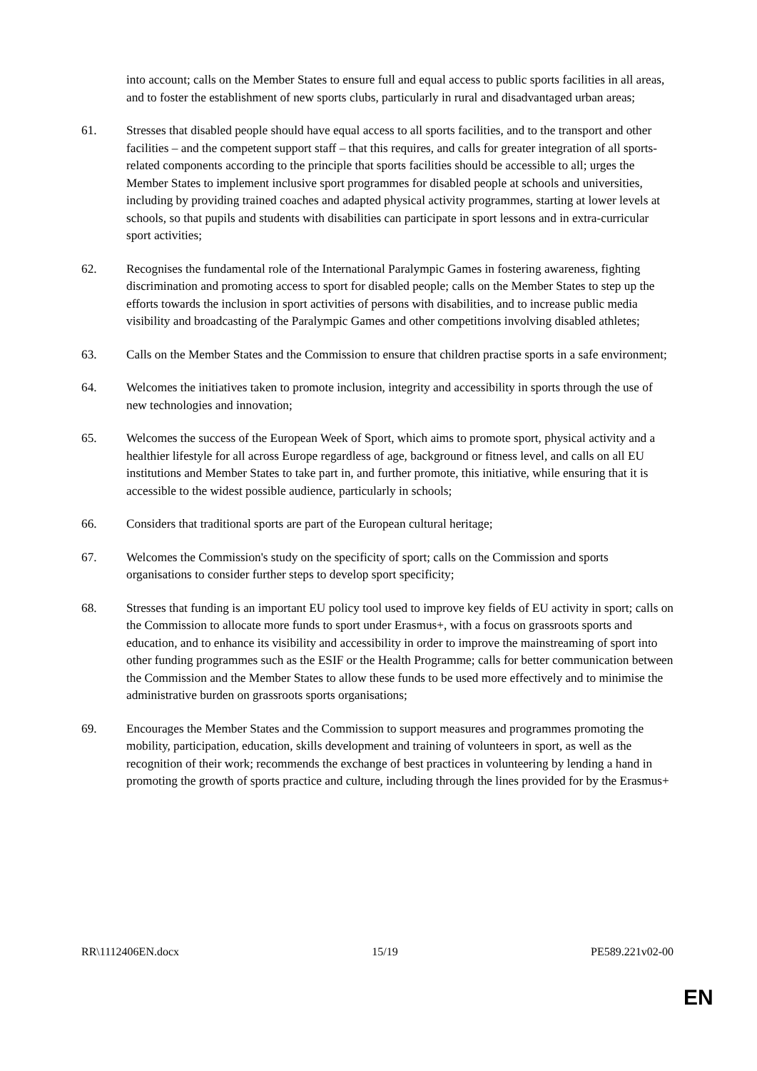into account; calls on the Member States to ensure full and equal access to public sports facilities in all areas, and to foster the establishment of new sports clubs, particularly in rural and disadvantaged urban areas;
61. Stresses that disabled people should have equal access to all sports facilities, and to the transport and other facilities – and the competent support staff – that this requires, and calls for greater integration of all sports-related components according to the principle that sports facilities should be accessible to all; urges the Member States to implement inclusive sport programmes for disabled people at schools and universities, including by providing trained coaches and adapted physical activity programmes, starting at lower levels at schools, so that pupils and students with disabilities can participate in sport lessons and in extra-curricular sport activities;
62. Recognises the fundamental role of the International Paralympic Games in fostering awareness, fighting discrimination and promoting access to sport for disabled people; calls on the Member States to step up the efforts towards the inclusion in sport activities of persons with disabilities, and to increase public media visibility and broadcasting of the Paralympic Games and other competitions involving disabled athletes;
63. Calls on the Member States and the Commission to ensure that children practise sports in a safe environment;
64. Welcomes the initiatives taken to promote inclusion, integrity and accessibility in sports through the use of new technologies and innovation;
65. Welcomes the success of the European Week of Sport, which aims to promote sport, physical activity and a healthier lifestyle for all across Europe regardless of age, background or fitness level, and calls on all EU institutions and Member States to take part in, and further promote, this initiative, while ensuring that it is accessible to the widest possible audience, particularly in schools;
66. Considers that traditional sports are part of the European cultural heritage;
67. Welcomes the Commission's study on the specificity of sport; calls on the Commission and sports organisations to consider further steps to develop sport specificity;
68. Stresses that funding is an important EU policy tool used to improve key fields of EU activity in sport; calls on the Commission to allocate more funds to sport under Erasmus+, with a focus on grassroots sports and education, and to enhance its visibility and accessibility in order to improve the mainstreaming of sport into other funding programmes such as the ESIF or the Health Programme; calls for better communication between the Commission and the Member States to allow these funds to be used more effectively and to minimise the administrative burden on grassroots sports organisations;
69. Encourages the Member States and the Commission to support measures and programmes promoting the mobility, participation, education, skills development and training of volunteers in sport, as well as the recognition of their work; recommends the exchange of best practices in volunteering by lending a hand in promoting the growth of sports practice and culture, including through the lines provided for by the Erasmus+
RR\1112406EN.docx 15/19 PE589.221v02-00
EN